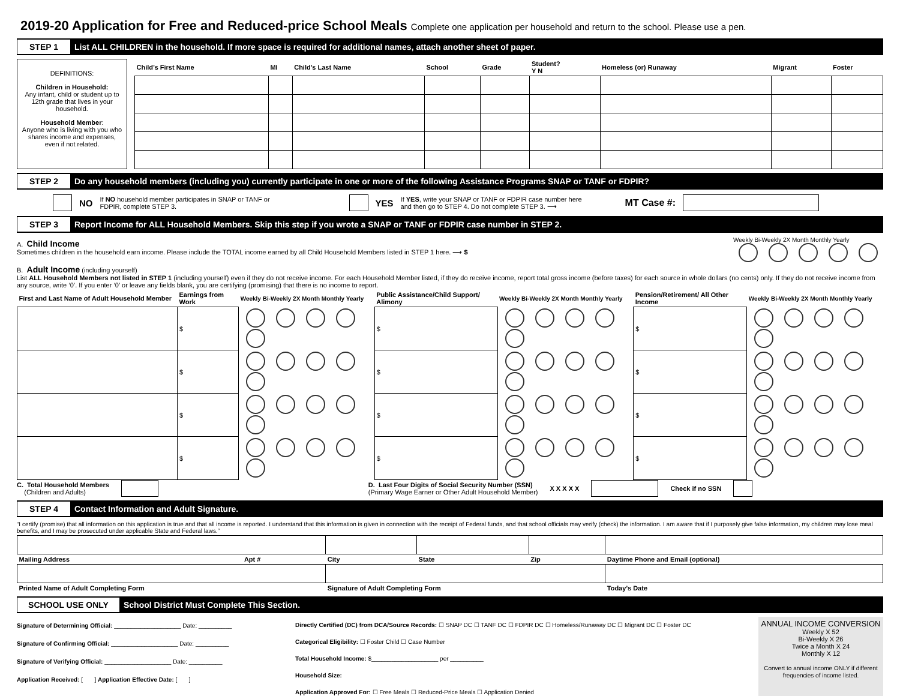2019-20 Application for Free and Reduced-price School Meals Complete one application per household and return to the school. Please use a pen.
STEP 1
List ALL CHILDREN in the household. If more space is required for additional names, attach another sheet of paper.
DEFINITIONS:
Children in Household:
Any infant, child or student up to 12th grade that lives in your household.
Household Member:
Anyone who is living with you who shares income and expenses, even if not related.
| Child’s First Name | MI | Child’s Last Name | School | Grade | Student? Y N | Homeless (or) Runaway | Migrant | Foster |
| --- | --- | --- | --- | --- | --- | --- | --- | --- |
STEP 2
Do any household members (including you) currently participate in one or more of the following Assistance Programs SNAP or TANF or FDPIR?
NO If NO household member participates in SNAP or TANF or
FDPIR, complete STEP 3. YES If YES, write your SNAP or TANF or FDPIR case number here
and then go to STEP 4. Do not complete STEP 3. ⟶ MT Case #:
STEP 3
Report Income for ALL Household Members. Skip this step if you wrote a SNAP or TANF or FDPIR case number in STEP 2.
A. Child Income
Sometimes children in the household earn income. Please include the TOTAL income earned by all Child Household Members listed in STEP 1 here. ⟶ $
Weekly Bi-Weekly 2X Month Monthly Yearly
B. Adult Income (including yourself)
List ALL Household Members not listed in STEP 1 (including yourself) even if they do not receive income. For each Household Member listed, if they do receive income, report total gross income (before taxes) for each source in whole dollars (no cents) only. If they do not receive income from any source, write ‘0’. If you enter ‘0’ or leave any fields blank, you are certifying (promising) that there is no income to report.
| First and Last Name of Adult Household Member | Earnings from Work | Weekly Bi-Weekly 2X Month Monthly Yearly | Public Assistance/Child Support/ Alimony | Weekly Bi-Weekly 2X Month Monthly Yearly | Pension/Retirement/ All Other Income | Weekly Bi-Weekly 2X Month Monthly Yearly |
| --- | --- | --- | --- | --- | --- | --- |
| | $ | | $ | | $ | |
| | $ | | $ | | $ | |
| | $ | | $ | | $ | |
| | $ | | $ | | $ | |
C. Total Household Members
(Children and Adults) D. Last Four Digits of Social Security Number (SSN)
(Primary Wage Earner or Other Adult Household Member) X X X X X Check if no SSN
STEP 4
Contact Information and Adult Signature.
“I certify (promise) that all information on this application is true and that all income is reported. I understand that this information is given in connection with the receipt of Federal funds, and that school officials may verify (check) the information. I am aware that if I purposely give false information, my children may lose meal benefits, and I may be prosecuted under applicable State and Federal laws.”
| Mailing Address | Apt # | City | State | Zip | Daytime Phone and Email (optional) |
| --- | --- | --- | --- | --- | --- |
| Printed Name of Adult Completing Form | | Signature of Adult Completing Form | | | Today’s Date |
SCHOOL USE ONLY
School District Must Complete This Section.
Signature of Determining Official: ____________________ Date: __________
Signature of Confirming Official: ____________________ Date: __________
Signature of Verifying Official: ____________________ Date: __________
Application Received: [ ] Application Effective Date: [ ]
Directly Certified (DC) from DCA/Source Records: ☐ SNAP DC ☐ TANF DC ☐ FDPIR DC ☐ Homeless/Runaway DC ☐ Migrant DC ☐ Foster DC
Categorical Eligibility: ☐ Foster Child ☐ Case Number
Total Household Income: $____________________ per __________
Household Size:
Application Approved For: ☐ Free Meals ☐ Reduced-Price Meals ☐ Application Denied
ANNUAL INCOME CONVERSION
Weekly X 52
Bi-Weekly X 26
Twice a Month X 24
Monthly X 12
Convert to annual income ONLY if different frequencies of income listed.